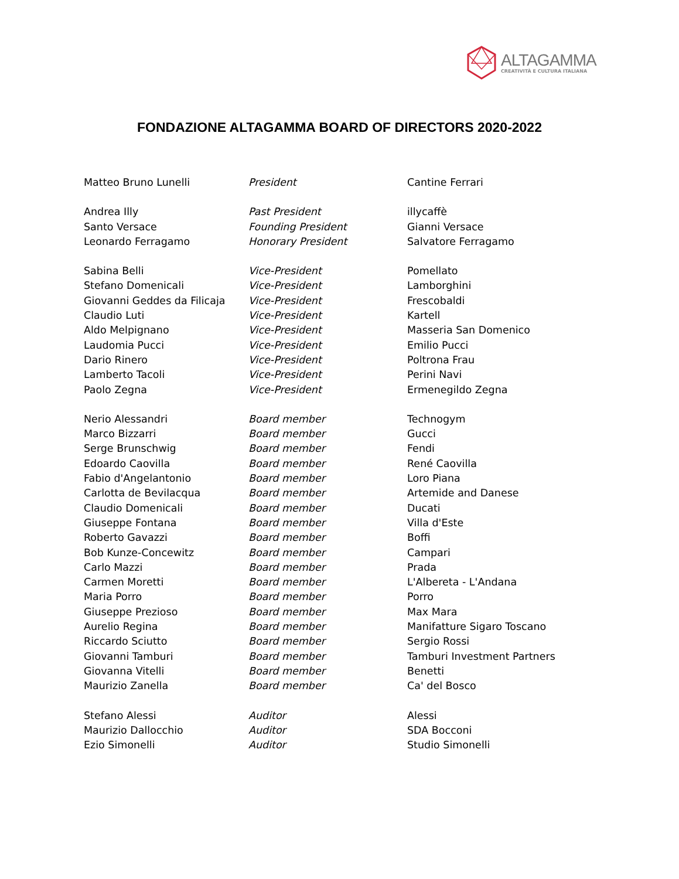ALTAGAMMA
CREATIVITÀ E CULTURA ITALIANA
FONDAZIONE ALTAGAMMA BOARD OF DIRECTORS 2020-2022
| Matteo Bruno Lunelli | President | Cantine Ferrari |
| Andrea Illy | Past President | illycaffè |
| Santo Versace | Founding President | Gianni Versace |
| Leonardo Ferragamo | Honorary President | Salvatore Ferragamo |
| Sabina Belli | Vice-President | Pomellato |
| Stefano Domenicali | Vice-President | Lamborghini |
| Giovanni Geddes da Filicaja | Vice-President | Frescobaldi |
| Claudio Luti | Vice-President | Kartell |
| Aldo Melpignano | Vice-President | Masseria San Domenico |
| Laudomia Pucci | Vice-President | Emilio Pucci |
| Dario Rinero | Vice-President | Poltrona Frau |
| Lamberto Tacoli | Vice-President | Perini Navi |
| Paolo Zegna | Vice-President | Ermenegildo Zegna |
| Nerio Alessandri | Board member | Technogym |
| Marco Bizzarri | Board member | Gucci |
| Serge Brunschwig | Board member | Fendi |
| Edoardo Caovilla | Board member | René Caovilla |
| Fabio d'Angelantonio | Board member | Loro Piana |
| Carlotta de Bevilacqua | Board member | Artemide and Danese |
| Claudio Domenicali | Board member | Ducati |
| Giuseppe Fontana | Board member | Villa d'Este |
| Roberto Gavazzi | Board member | Boffi |
| Bob Kunze-Concewitz | Board member | Campari |
| Carlo Mazzi | Board member | Prada |
| Carmen Moretti | Board member | L'Albereta - L'Andana |
| Maria Porro | Board member | Porro |
| Giuseppe Prezioso | Board member | Max Mara |
| Aurelio Regina | Board member | Manifatture Sigaro Toscano |
| Riccardo Sciutto | Board member | Sergio Rossi |
| Giovanni Tamburi | Board member | Tamburi Investment Partners |
| Giovanna Vitelli | Board member | Benetti |
| Maurizio Zanella | Board member | Ca' del Bosco |
| Stefano Alessi | Auditor | Alessi |
| Maurizio Dallocchio | Auditor | SDA Bocconi |
| Ezio Simonelli | Auditor | Studio Simonelli |